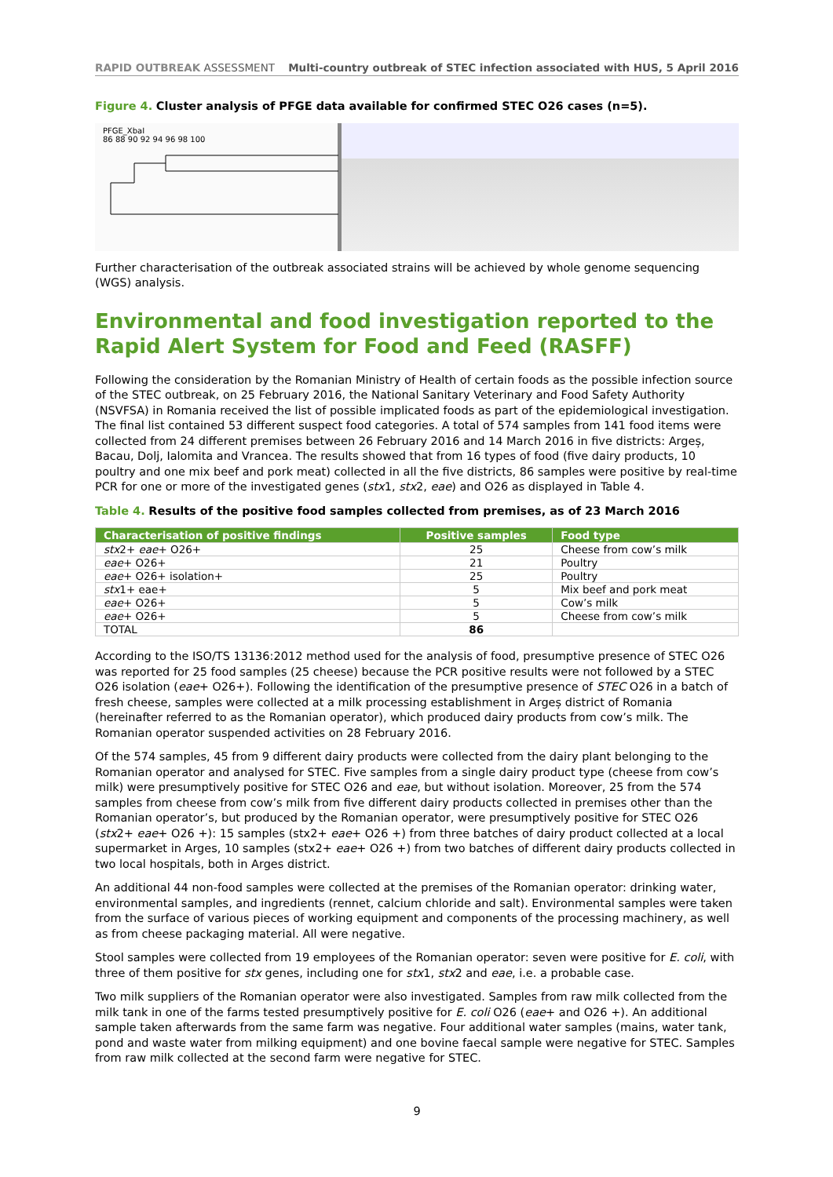RAPID OUTBREAK ASSESSMENT Multi-country outbreak of STEC infection associated with HUS, 5 April 2016
Figure 4. Cluster analysis of PFGE data available for confirmed STEC O26 cases (n=5).
PFGE_XbaI
86 88 90 92 94 96 98 100
Further characterisation of the outbreak associated strains will be achieved by whole genome sequencing (WGS) analysis.
Environmental and food investigation reported to the Rapid Alert System for Food and Feed (RASFF)
Following the consideration by the Romanian Ministry of Health of certain foods as the possible infection source of the STEC outbreak, on 25 February 2016, the National Sanitary Veterinary and Food Safety Authority (NSVFSA) in Romania received the list of possible implicated foods as part of the epidemiological investigation. The final list contained 53 different suspect food categories. A total of 574 samples from 141 food items were collected from 24 different premises between 26 February 2016 and 14 March 2016 in five districts: Argeș, Bacau, Dolj, Ialomita and Vrancea. The results showed that from 16 types of food (five dairy products, 10 poultry and one mix beef and pork meat) collected in all the five districts, 86 samples were positive by real-time PCR for one or more of the investigated genes (stx1, stx2, eae) and O26 as displayed in Table 4.
Table 4. Results of the positive food samples collected from premises, as of 23 March 2016
| Characterisation of positive findings | Positive samples | Food type |
| --- | --- | --- |
| stx 2+ eae + O26+ | 25 | Cheese from cow’s milk |
| eae + O26+ | 21 | Poultry |
| eae + O26+ isolation+ | 25 | Poultry |
| stx 1+ eae+ | 5 | Mix beef and pork meat |
| eae + O26+ | 5 | Cow’s milk |
| eae + O26+ | 5 | Cheese from cow’s milk |
| TOTAL | 86 | |
According to the ISO/TS 13136:2012 method used for the analysis of food, presumptive presence of STEC O26 was reported for 25 food samples (25 cheese) because the PCR positive results were not followed by a STEC O26 isolation (eae+ O26+). Following the identification of the presumptive presence of STEC O26 in a batch of fresh cheese, samples were collected at a milk processing establishment in Argeș district of Romania (hereinafter referred to as the Romanian operator), which produced dairy products from cow’s milk. The Romanian operator suspended activities on 28 February 2016.
Of the 574 samples, 45 from 9 different dairy products were collected from the dairy plant belonging to the Romanian operator and analysed for STEC. Five samples from a single dairy product type (cheese from cow’s milk) were presumptively positive for STEC O26 and eae, but without isolation. Moreover, 25 from the 574 samples from cheese from cow’s milk from five different dairy products collected in premises other than the Romanian operator’s, but produced by the Romanian operator, were presumptively positive for STEC O26 (stx2+ eae+ O26 +): 15 samples (stx2+ eae+ O26 +) from three batches of dairy product collected at a local supermarket in Arges, 10 samples (stx2+ eae+ O26 +) from two batches of different dairy products collected in two local hospitals, both in Arges district.
An additional 44 non-food samples were collected at the premises of the Romanian operator: drinking water, environmental samples, and ingredients (rennet, calcium chloride and salt). Environmental samples were taken from the surface of various pieces of working equipment and components of the processing machinery, as well as from cheese packaging material. All were negative.
Stool samples were collected from 19 employees of the Romanian operator: seven were positive for E. coli, with three of them positive for stx genes, including one for stx1, stx2 and eae, i.e. a probable case.
Two milk suppliers of the Romanian operator were also investigated. Samples from raw milk collected from the milk tank in one of the farms tested presumptively positive for E. coli O26 (eae+ and O26 +). An additional sample taken afterwards from the same farm was negative. Four additional water samples (mains, water tank, pond and waste water from milking equipment) and one bovine faecal sample were negative for STEC. Samples from raw milk collected at the second farm were negative for STEC.
9